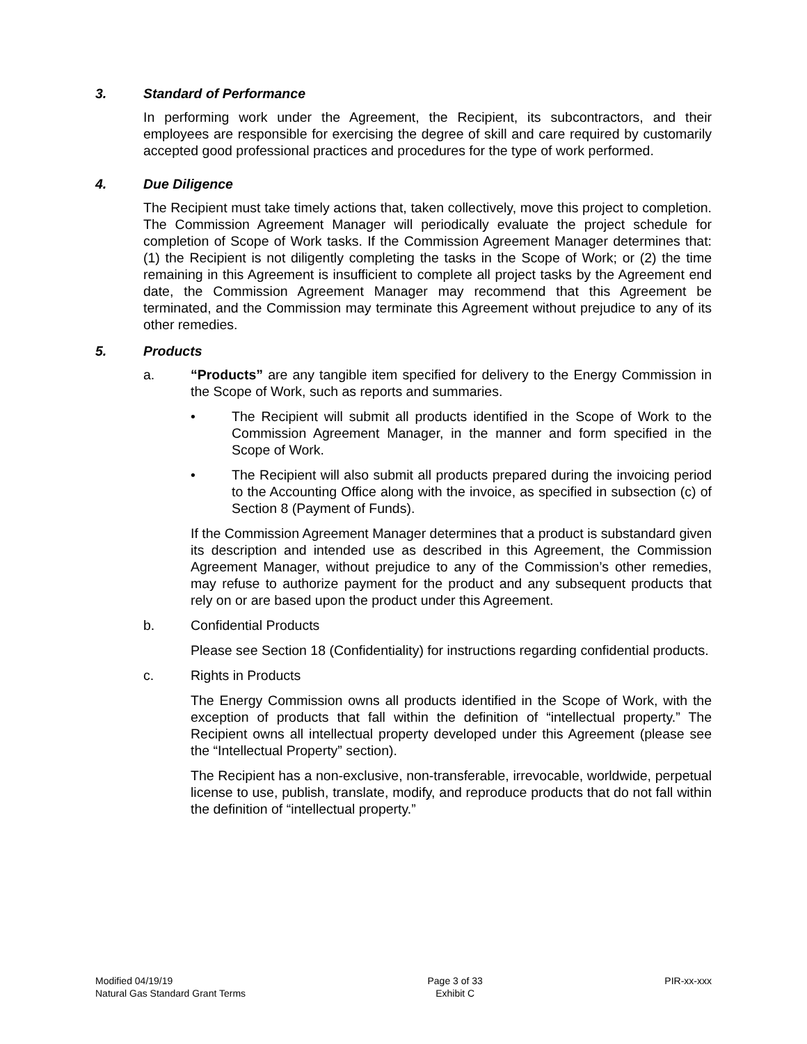3. Standard of Performance
In performing work under the Agreement, the Recipient, its subcontractors, and their employees are responsible for exercising the degree of skill and care required by customarily accepted good professional practices and procedures for the type of work performed.
4. Due Diligence
The Recipient must take timely actions that, taken collectively, move this project to completion. The Commission Agreement Manager will periodically evaluate the project schedule for completion of Scope of Work tasks. If the Commission Agreement Manager determines that: (1) the Recipient is not diligently completing the tasks in the Scope of Work; or (2) the time remaining in this Agreement is insufficient to complete all project tasks by the Agreement end date, the Commission Agreement Manager may recommend that this Agreement be terminated, and the Commission may terminate this Agreement without prejudice to any of its other remedies.
5. Products
a. “Products” are any tangible item specified for delivery to the Energy Commission in the Scope of Work, such as reports and summaries.
• The Recipient will submit all products identified in the Scope of Work to the Commission Agreement Manager, in the manner and form specified in the Scope of Work.
• The Recipient will also submit all products prepared during the invoicing period to the Accounting Office along with the invoice, as specified in subsection (c) of Section 8 (Payment of Funds).
If the Commission Agreement Manager determines that a product is substandard given its description and intended use as described in this Agreement, the Commission Agreement Manager, without prejudice to any of the Commission’s other remedies, may refuse to authorize payment for the product and any subsequent products that rely on or are based upon the product under this Agreement.
b. Confidential Products
Please see Section 18 (Confidentiality) for instructions regarding confidential products.
c. Rights in Products
The Energy Commission owns all products identified in the Scope of Work, with the exception of products that fall within the definition of “intellectual property.” The Recipient owns all intellectual property developed under this Agreement (please see the “Intellectual Property” section).
The Recipient has a non-exclusive, non-transferable, irrevocable, worldwide, perpetual license to use, publish, translate, modify, and reproduce products that do not fall within the definition of “intellectual property.”
Modified 04/19/19
Natural Gas Standard Grant Terms
Page 3 of 33
Exhibit C
PIR-xx-xxx